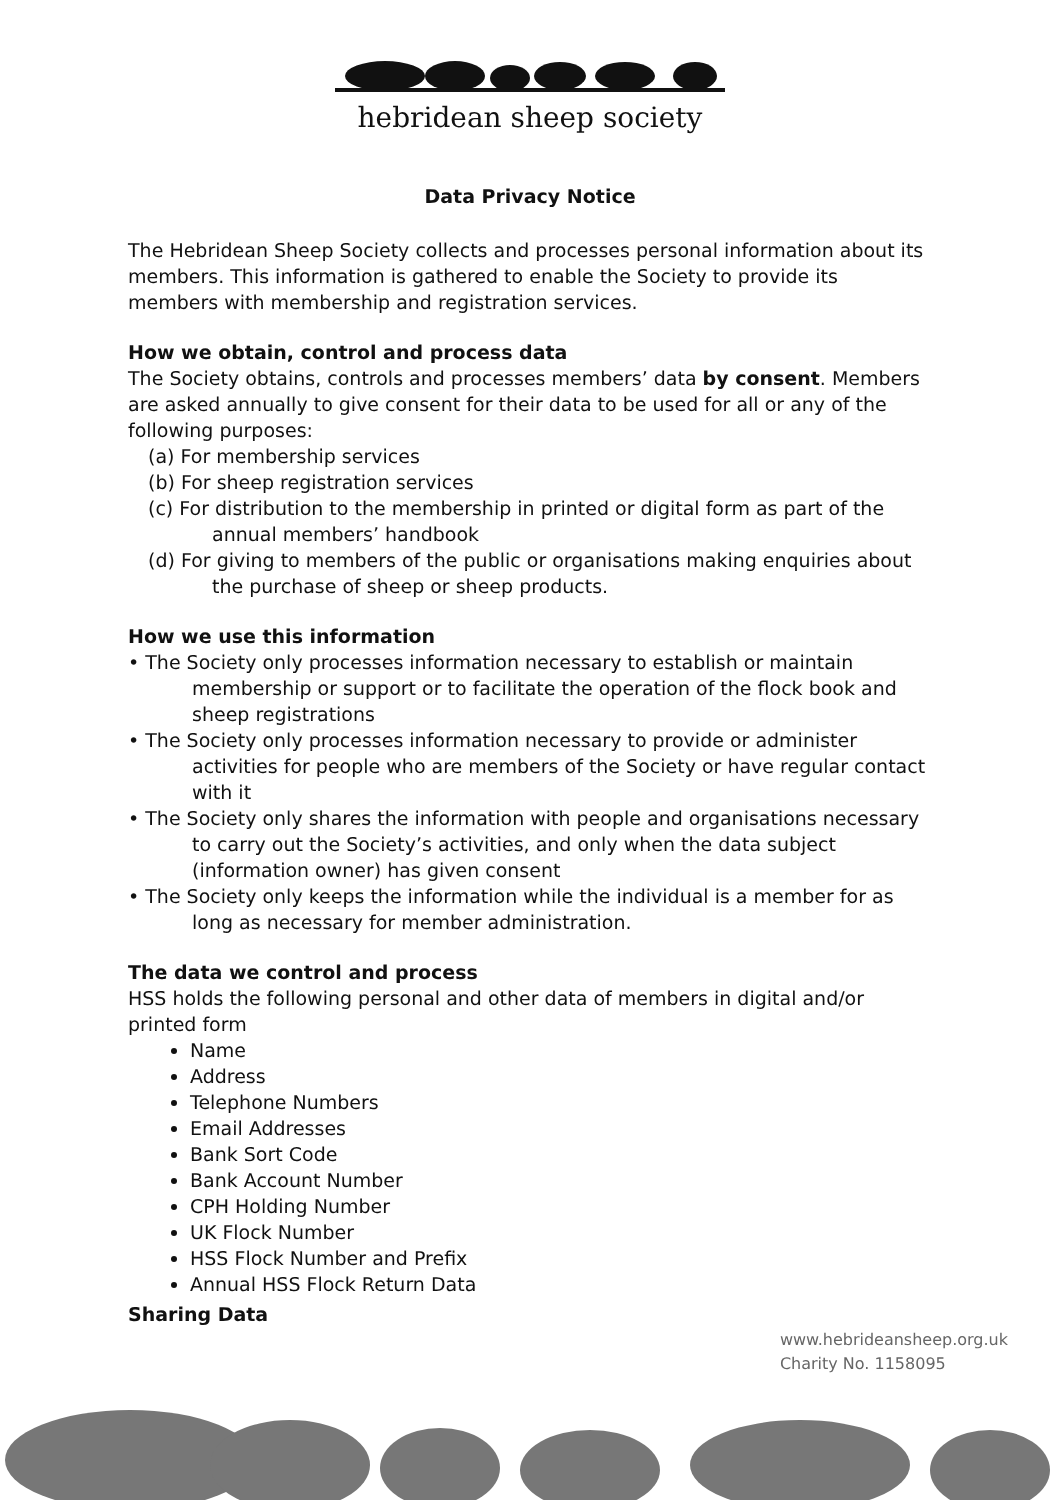hebridean sheep society
Data Privacy Notice
The Hebridean Sheep Society collects and processes personal information about its members. This information is gathered to enable the Society to provide its members with membership and registration services.
How we obtain, control and process data
The Society obtains, controls and processes members’ data by consent. Members are asked annually to give consent for their data to be used for all or any of the following purposes:
(a) For membership services
(b) For sheep registration services
(c) For distribution to the membership in printed or digital form as part of the annual members’ handbook
(d) For giving to members of the public or organisations making enquiries about the purchase of sheep or sheep products.
How we use this information
• The Society only processes information necessary to establish or maintain membership or support or to facilitate the operation of the flock book and sheep registrations
• The Society only processes information necessary to provide or administer activities for people who are members of the Society or have regular contact with it
• The Society only shares the information with people and organisations necessary to carry out the Society’s activities, and only when the data subject (information owner) has given consent
• The Society only keeps the information while the individual is a member for as long as necessary for member administration.
The data we control and process
HSS holds the following personal and other data of members in digital and/or printed form
Name
Address
Telephone Numbers
Email Addresses
Bank Sort Code
Bank Account Number
CPH Holding Number
UK Flock Number
HSS Flock Number and Prefix
Annual HSS Flock Return Data
Sharing Data
www.hebrideansheep.org.uk
Charity No. 1158095